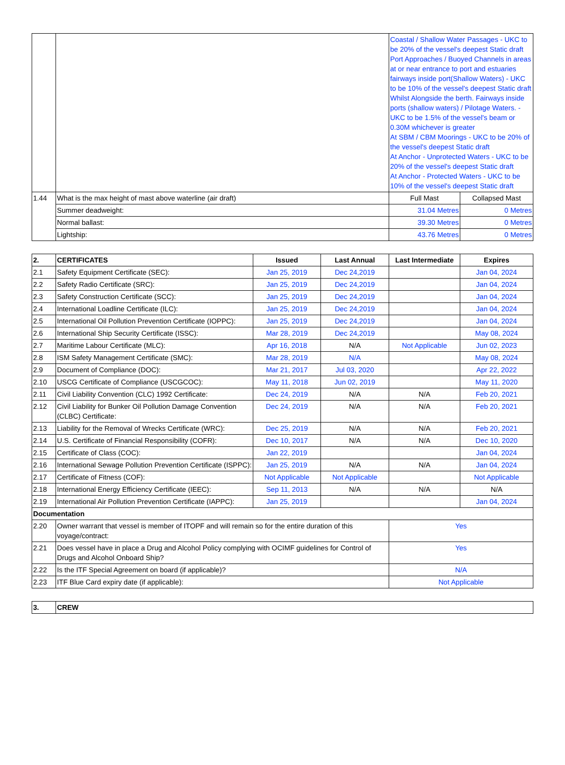| | | Coastal / Shallow Water Passages - UKC to be 20% of the vessel's deepest Static draft Port Approaches / Buoyed Channels in areas at or near entrance to port and estuaries fairways inside port(Shallow Waters) - UKC to be 10% of the vessel's deepest Static draft Whilst Alongside the berth. Fairways inside ports (shallow waters) / Pilotage Waters. - UKC to be 1.5% of the vessel's beam or 0.30M whichever is greater At SBM / CBM Moorings - UKC to be 20% of the vessel's deepest Static draft At Anchor - Unprotected Waters - UKC to be 20% of the vessel's deepest Static draft At Anchor - Protected Waters - UKC to be 10% of the vessel's deepest Static draft | |
| 1.44 | What is the max height of mast above waterline (air draft) | Full Mast | Collapsed Mast |
| | Summer deadweight: | 31.04 Metres | 0 Metres |
| | Normal ballast: | 39.30 Metres | 0 Metres |
| | Lightship: | 43.76 Metres | 0 Metres |
| 2. | CERTIFICATES | Issued | Last Annual | Last Intermediate | Expires |
| 2.1 | Safety Equipment Certificate (SEC): | Jan 25, 2019 | Dec 24,2019 | | Jan 04, 2024 |
| 2.2 | Safety Radio Certificate (SRC): | Jan 25, 2019 | Dec 24,2019 | | Jan 04, 2024 |
| 2.3 | Safety Construction Certificate (SCC): | Jan 25, 2019 | Dec 24,2019 | | Jan 04, 2024 |
| 2.4 | International Loadline Certificate (ILC): | Jan 25, 2019 | Dec 24,2019 | | Jan 04, 2024 |
| 2.5 | International Oil Pollution Prevention Certificate (IOPPC): | Jan 25, 2019 | Dec 24,2019 | | Jan 04, 2024 |
| 2.6 | International Ship Security Certificate (ISSC): | Mar 28, 2019 | Dec 24,2019 | | May 08, 2024 |
| 2.7 | Maritime Labour Certificate (MLC): | Apr 16, 2018 | N/A | Not Applicable | Jun 02, 2023 |
| 2.8 | ISM Safety Management Certificate (SMC): | Mar 28, 2019 | N/A | | May 08, 2024 |
| 2.9 | Document of Compliance (DOC): | Mar 21, 2017 | Jul 03, 2020 | | Apr 22, 2022 |
| 2.10 | USCG Certificate of Compliance (USCGCOC): | May 11, 2018 | Jun 02, 2019 | | May 11, 2020 |
| 2.11 | Civil Liability Convention (CLC) 1992 Certificate: | Dec 24, 2019 | N/A | N/A | Feb 20, 2021 |
| 2.12 | Civil Liability for Bunker Oil Pollution Damage Convention (CLBC) Certificate: | Dec 24, 2019 | N/A | N/A | Feb 20, 2021 |
| 2.13 | Liability for the Removal of Wrecks Certificate (WRC): | Dec 25, 2019 | N/A | N/A | Feb 20, 2021 |
| 2.14 | U.S. Certificate of Financial Responsibility (COFR): | Dec 10, 2017 | N/A | N/A | Dec 10, 2020 |
| 2.15 | Certificate of Class (COC): | Jan 22, 2019 | | | Jan 04, 2024 |
| 2.16 | International Sewage Pollution Prevention Certificate (ISPPC): | Jan 25, 2019 | N/A | N/A | Jan 04, 2024 |
| 2.17 | Certificate of Fitness (COF): | Not Applicable | Not Applicable | | Not Applicable |
| 2.18 | International Energy Efficiency Certificate (IEEC): | Sep 11, 2013 | N/A | N/A | N/A |
| 2.19 | International Air Pollution Prevention Certificate (IAPPC): | Jan 25, 2019 | | | Jan 04, 2024 |
| Documentation | | | | | |
| 2.20 | Owner warrant that vessel is member of ITOPF and will remain so for the entire duration of this voyage/contract: | | | Yes | |
| 2.21 | Does vessel have in place a Drug and Alcohol Policy complying with OCIMF guidelines for Control of Drugs and Alcohol Onboard Ship? | | | Yes | |
| 2.22 | Is the ITF Special Agreement on board (if applicable)? | | | N/A | |
| 2.23 | ITF Blue Card expiry date (if applicable): | | | Not Applicable | |
| 3. | CREW |